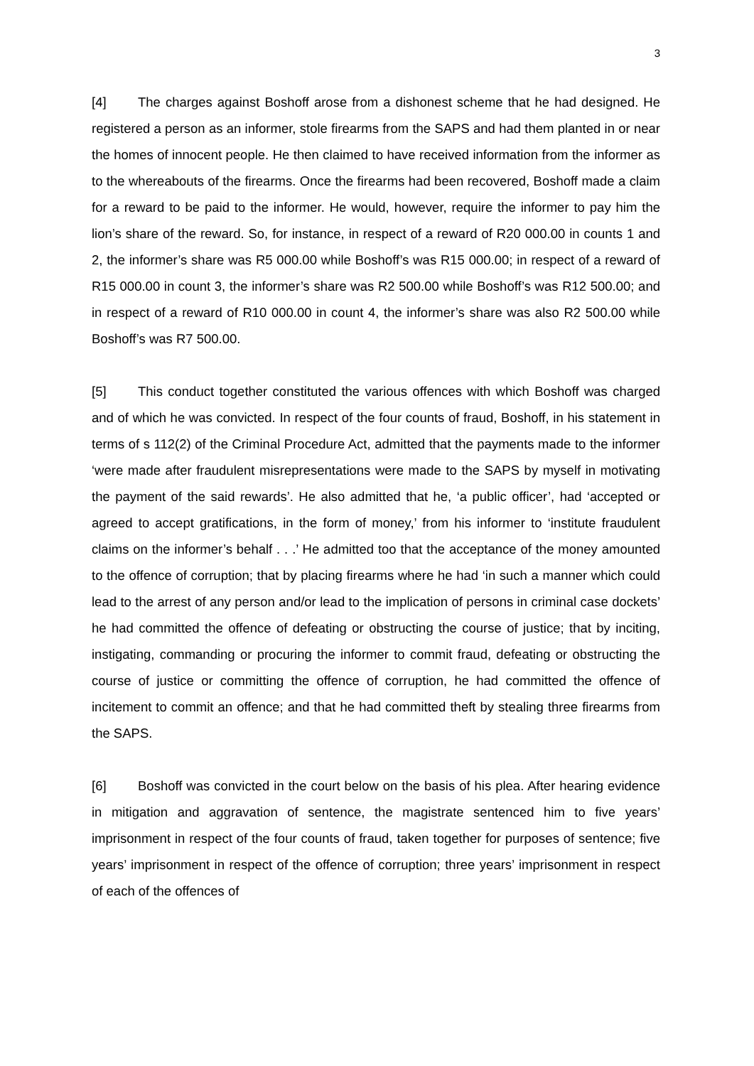3
[4] The charges against Boshoff arose from a dishonest scheme that he had designed. He registered a person as an informer, stole firearms from the SAPS and had them planted in or near the homes of innocent people. He then claimed to have received information from the informer as to the whereabouts of the firearms. Once the firearms had been recovered, Boshoff made a claim for a reward to be paid to the informer. He would, however, require the informer to pay him the lion’s share of the reward. So, for instance, in respect of a reward of R20 000.00 in counts 1 and 2, the informer’s share was R5 000.00 while Boshoff’s was R15 000.00; in respect of a reward of R15 000.00 in count 3, the informer’s share was R2 500.00 while Boshoff’s was R12 500.00; and in respect of a reward of R10 000.00 in count 4, the informer’s share was also R2 500.00 while Boshoff’s was R7 500.00.
[5] This conduct together constituted the various offences with which Boshoff was charged and of which he was convicted. In respect of the four counts of fraud, Boshoff, in his statement in terms of s 112(2) of the Criminal Procedure Act, admitted that the payments made to the informer ‘were made after fraudulent misrepresentations were made to the SAPS by myself in motivating the payment of the said rewards’. He also admitted that he, ‘a public officer’, had ‘accepted or agreed to accept gratifications, in the form of money,’ from his informer to ‘institute fraudulent claims on the informer’s behalf . . .’ He admitted too that the acceptance of the money amounted to the offence of corruption; that by placing firearms where he had ‘in such a manner which could lead to the arrest of any person and/or lead to the implication of persons in criminal case dockets’ he had committed the offence of defeating or obstructing the course of justice; that by inciting, instigating, commanding or procuring the informer to commit fraud, defeating or obstructing the course of justice or committing the offence of corruption, he had committed the offence of incitement to commit an offence; and that he had committed theft by stealing three firearms from the SAPS.
[6] Boshoff was convicted in the court below on the basis of his plea. After hearing evidence in mitigation and aggravation of sentence, the magistrate sentenced him to five years’ imprisonment in respect of the four counts of fraud, taken together for purposes of sentence; five years’ imprisonment in respect of the offence of corruption; three years’ imprisonment in respect of each of the offences of